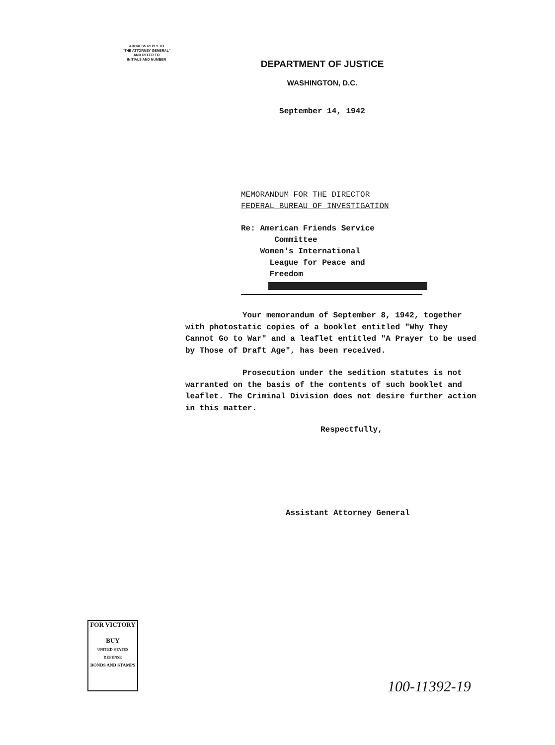ADDRESS REPLY TO
"THE ATTORNEY GENERAL"
AND REFER TO
INITIALS AND NUMBER
DEPARTMENT OF JUSTICE
WASHINGTON, D.C.
September 14, 1942
MEMORANDUM FOR THE DIRECTOR
FEDERAL BUREAU OF INVESTIGATION
Re: American Friends Service
Committee
Women's International
League for Peace and
Freedom
Your memorandum of September 8, 1942, together with photostatic copies of a booklet entitled "Why They Cannot Go to War" and a leaflet entitled "A Prayer to be used by Those of Draft Age", has been received.
Prosecution under the sedition statutes is not warranted on the basis of the contents of such booklet and leaflet. The Criminal Division does not desire further action in this matter.
Respectfully,
Assistant Attorney General
FOR VICTORY
BUY
UNITED STATES DEFENSE
BONDS AND STAMPS
100-11392-19